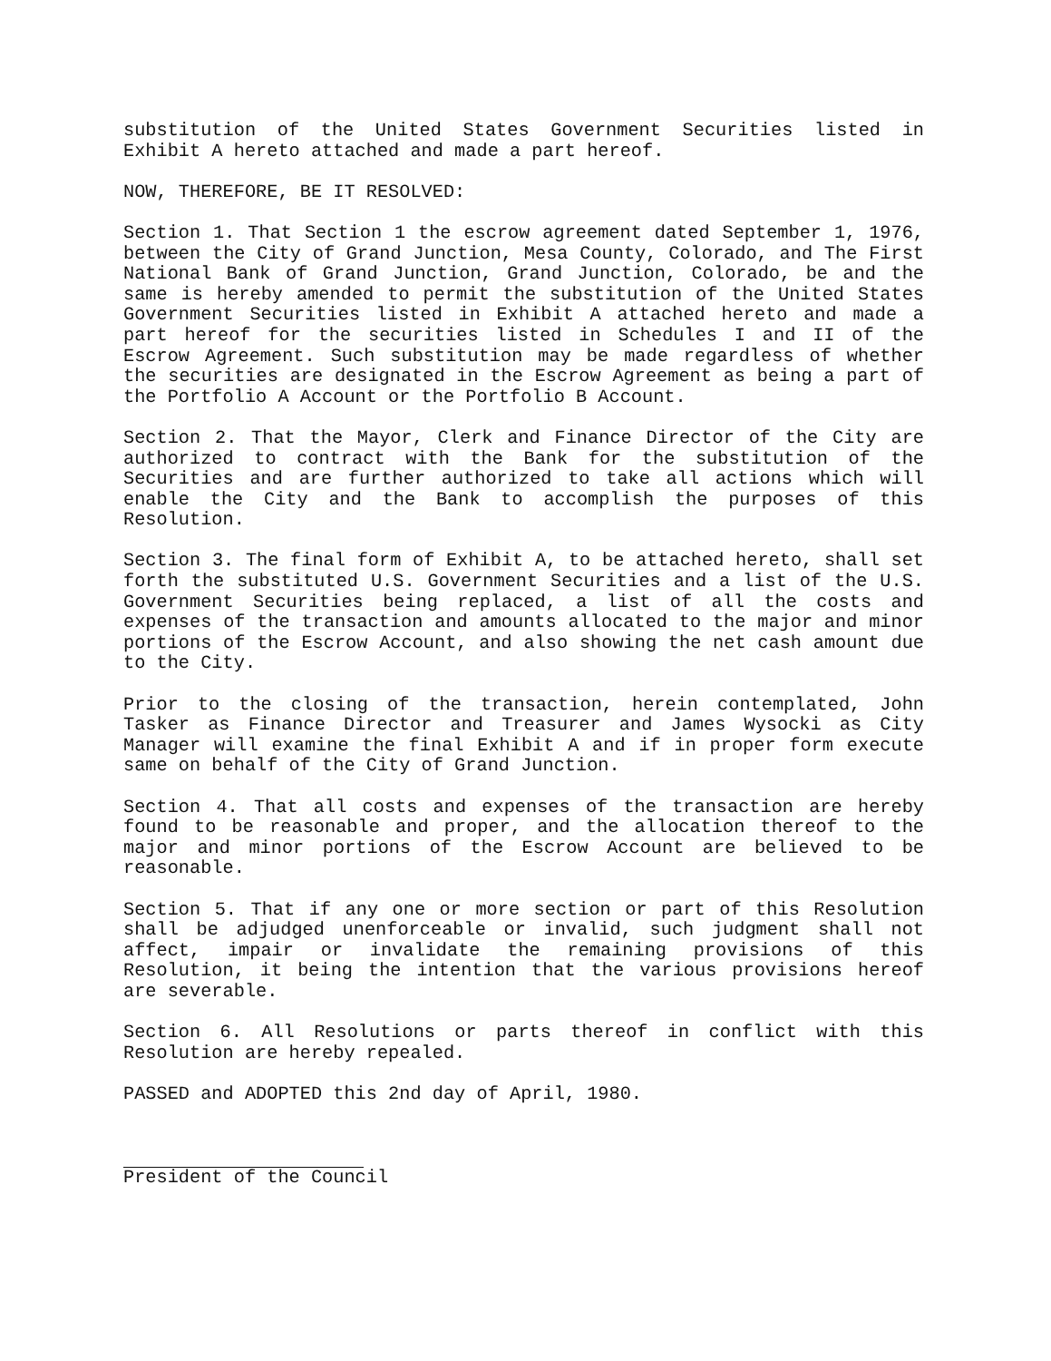substitution of the United States Government Securities listed in Exhibit A hereto attached and made a part hereof.
NOW, THEREFORE, BE IT RESOLVED:
Section 1. That Section 1 the escrow agreement dated September 1, 1976, between the City of Grand Junction, Mesa County, Colorado, and The First National Bank of Grand Junction, Grand Junction, Colorado, be and the same is hereby amended to permit the substitution of the United States Government Securities listed in Exhibit A attached hereto and made a part hereof for the securities listed in Schedules I and II of the Escrow Agreement. Such substitution may be made regardless of whether the securities are designated in the Escrow Agreement as being a part of the Portfolio A Account or the Portfolio B Account.
Section 2. That the Mayor, Clerk and Finance Director of the City are authorized to contract with the Bank for the substitution of the Securities and are further authorized to take all actions which will enable the City and the Bank to accomplish the purposes of this Resolution.
Section 3. The final form of Exhibit A, to be attached hereto, shall set forth the substituted U.S. Government Securities and a list of the U.S. Government Securities being replaced, a list of all the costs and expenses of the transaction and amounts allocated to the major and minor portions of the Escrow Account, and also showing the net cash amount due to the City.
Prior to the closing of the transaction, herein contemplated, John Tasker as Finance Director and Treasurer and James Wysocki as City Manager will examine the final Exhibit A and if in proper form execute same on behalf of the City of Grand Junction.
Section 4. That all costs and expenses of the transaction are hereby found to be reasonable and proper, and the allocation thereof to the major and minor portions of the Escrow Account are believed to be reasonable.
Section 5. That if any one or more section or part of this Resolution shall be adjudged unenforceable or invalid, such judgment shall not affect, impair or invalidate the remaining provisions of this Resolution, it being the intention that the various provisions hereof are severable.
Section 6. All Resolutions or parts thereof in conflict with this Resolution are hereby repealed.
PASSED and ADOPTED this 2nd day of April, 1980.
President of the Council